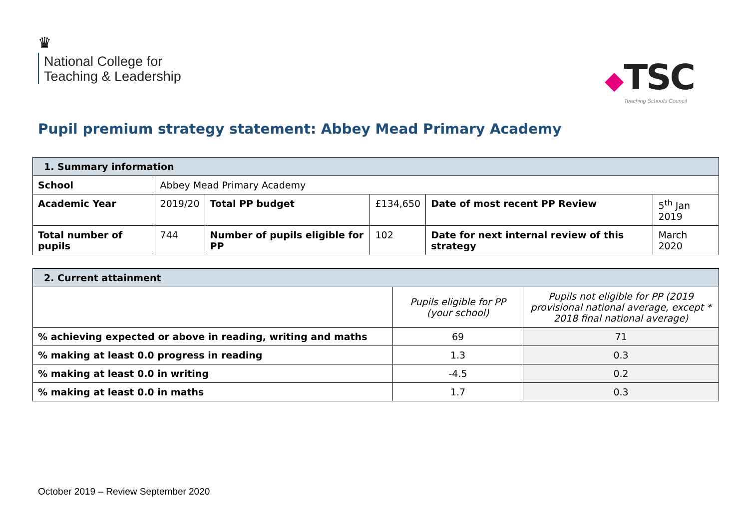♛
National College for
Teaching & Leadership
◆
TSC
Teaching Schools Council
Pupil premium strategy statement: Abbey Mead Primary Academy
| 1. Summary information | | | | | |
| School | Abbey Mead Primary Academy | | | | |
| Academic Year | 2019/20 | Total PP budget | £134,650 | Date of most recent PP Review | 5<sup>th</sup> Jan 2019 |
| Total number of pupils | 744 | Number of pupils eligible for PP | 102 | Date for next internal review of this strategy | March 2020 |
| 2. Current attainment | | |
| | Pupils eligible for PP (your school) | Pupils not eligible for PP (2019 provisional national average, except * 2018 final national average) |
| % achieving expected or above in reading, writing and maths | 69 | 71 |
| % making at least 0.0 progress in reading | 1.3 | 0.3 |
| % making at least 0.0 in writing | -4.5 | 0.2 |
| % making at least 0.0 in maths | 1.7 | 0.3 |
October 2019 – Review September 2020